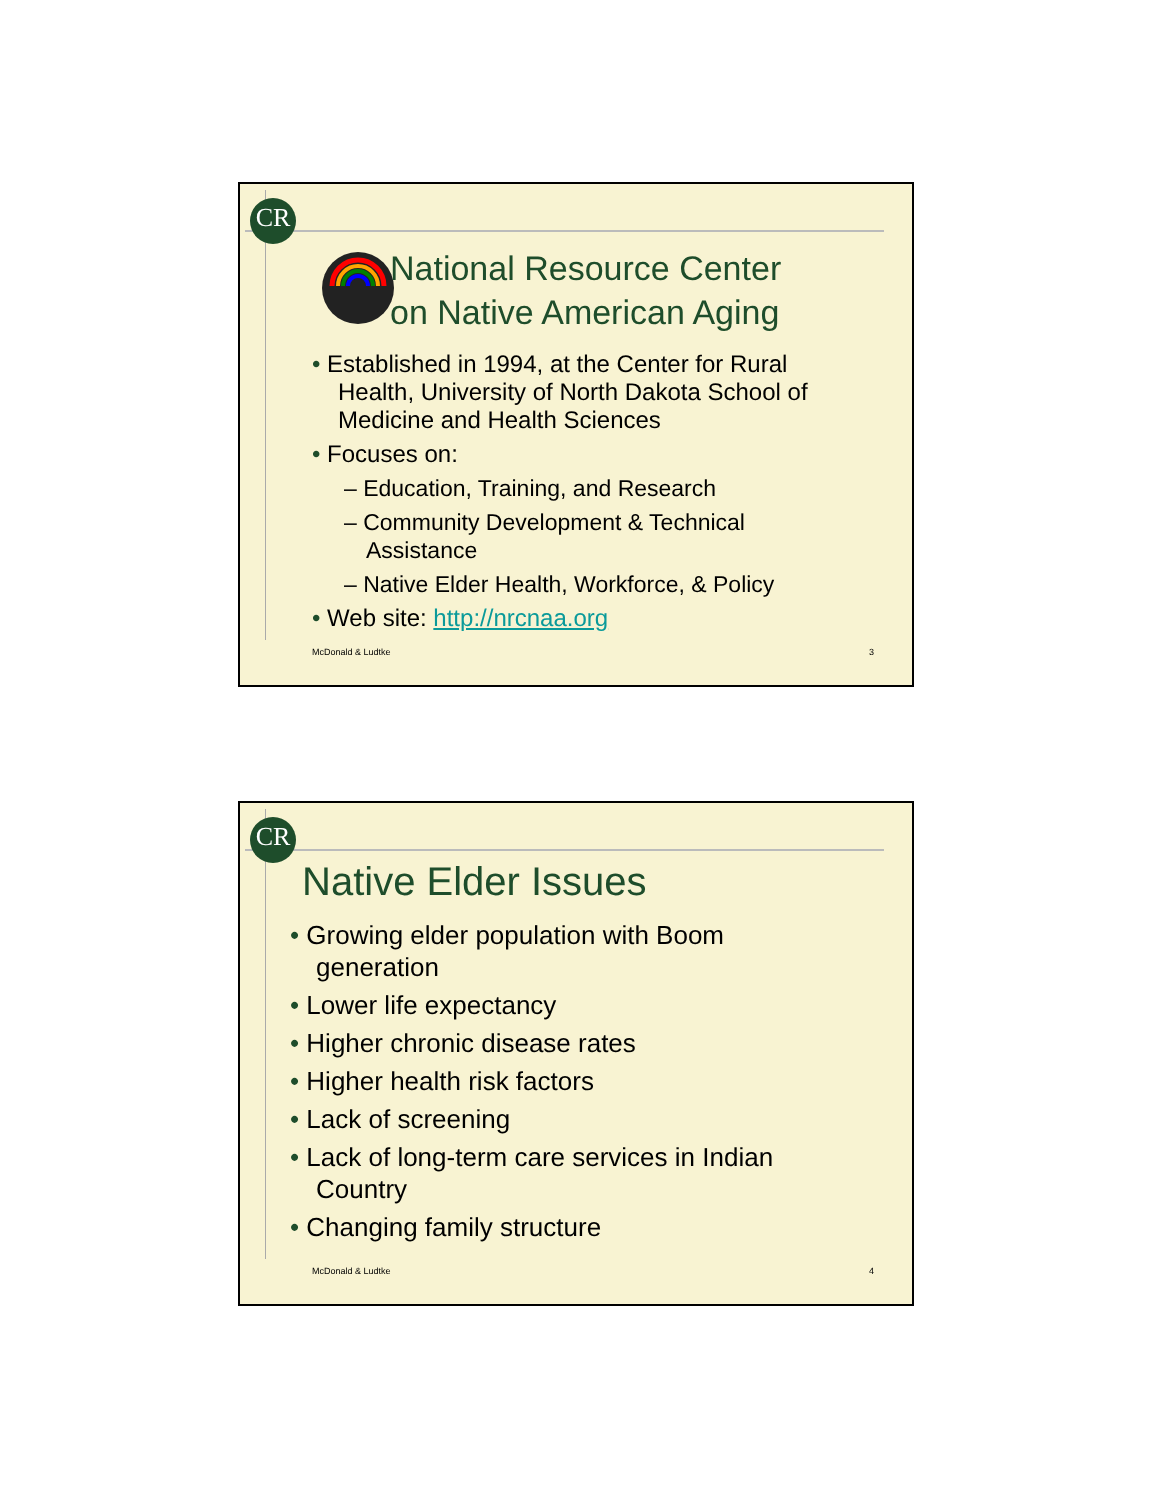CR
National Resource Center
on Native American Aging
• Established in 1994, at the Center for Rural
Health, University of North Dakota School of
Medicine and Health Sciences
• Focuses on:
– Education, Training, and Research
– Community Development & Technical
Assistance
– Native Elder Health, Workforce, & Policy
• Web site: http://nrcnaa.org
McDonald & Ludtke 3
CR
Native Elder Issues
• Growing elder population with Boom
generation
• Lower life expectancy
• Higher chronic disease rates
• Higher health risk factors
• Lack of screening
• Lack of long-term care services in Indian
Country
• Changing family structure
McDonald & Ludtke 4